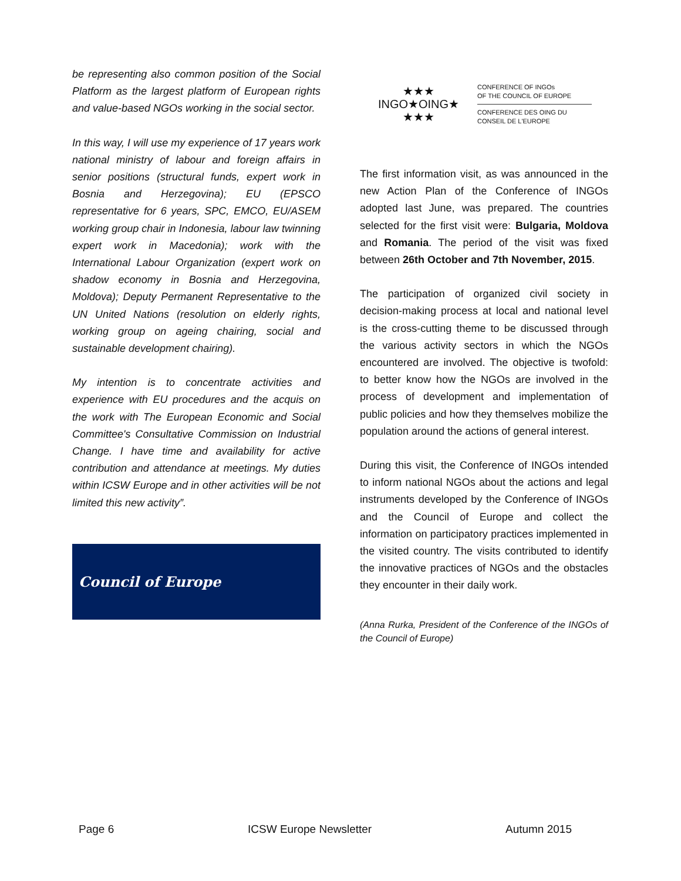be representing also common position of the Social Platform as the largest platform of European rights and value-based NGOs working in the social sector.
In this way, I will use my experience of 17 years work national ministry of labour and foreign affairs in senior positions (structural funds, expert work in Bosnia and Herzegovina); EU (EPSCO representative for 6 years, SPC, EMCO, EU/ASEM working group chair in Indonesia, labour law twinning expert work in Macedonia); work with the International Labour Organization (expert work on shadow economy in Bosnia and Herzegovina, Moldova); Deputy Permanent Representative to the UN United Nations (resolution on elderly rights, working group on ageing chairing, social and sustainable development chairing).
My intention is to concentrate activities and experience with EU procedures and the acquis on the work with The European Economic and Social Committee's Consultative Commission on Industrial Change. I have time and availability for active contribution and attendance at meetings. My duties within ICSW Europe and in other activities will be not limited this new activity”.
Council of Europe
★★★
INGO★OING★
★★★
CONFERENCE OF INGOs
OF THE COUNCIL OF EUROPE
CONFERENCE DES OING DU
CONSEIL DE L'EUROPE
The first information visit, as was announced in the new Action Plan of the Conference of INGOs adopted last June, was prepared. The countries selected for the first visit were: Bulgaria, Moldova and Romania. The period of the visit was fixed between 26th October and 7th November, 2015.
The participation of organized civil society in decision-making process at local and national level is the cross-cutting theme to be discussed through the various activity sectors in which the NGOs encountered are involved. The objective is twofold: to better know how the NGOs are involved in the process of development and implementation of public policies and how they themselves mobilize the population around the actions of general interest.
During this visit, the Conference of INGOs intended to inform national NGOs about the actions and legal instruments developed by the Conference of INGOs and the Council of Europe and collect the information on participatory practices implemented in the visited country. The visits contributed to identify the innovative practices of NGOs and the obstacles they encounter in their daily work.
(Anna Rurka, President of the Conference of the INGOs of the Council of Europe)
Page 6 ICSW Europe Newsletter Autumn 2015